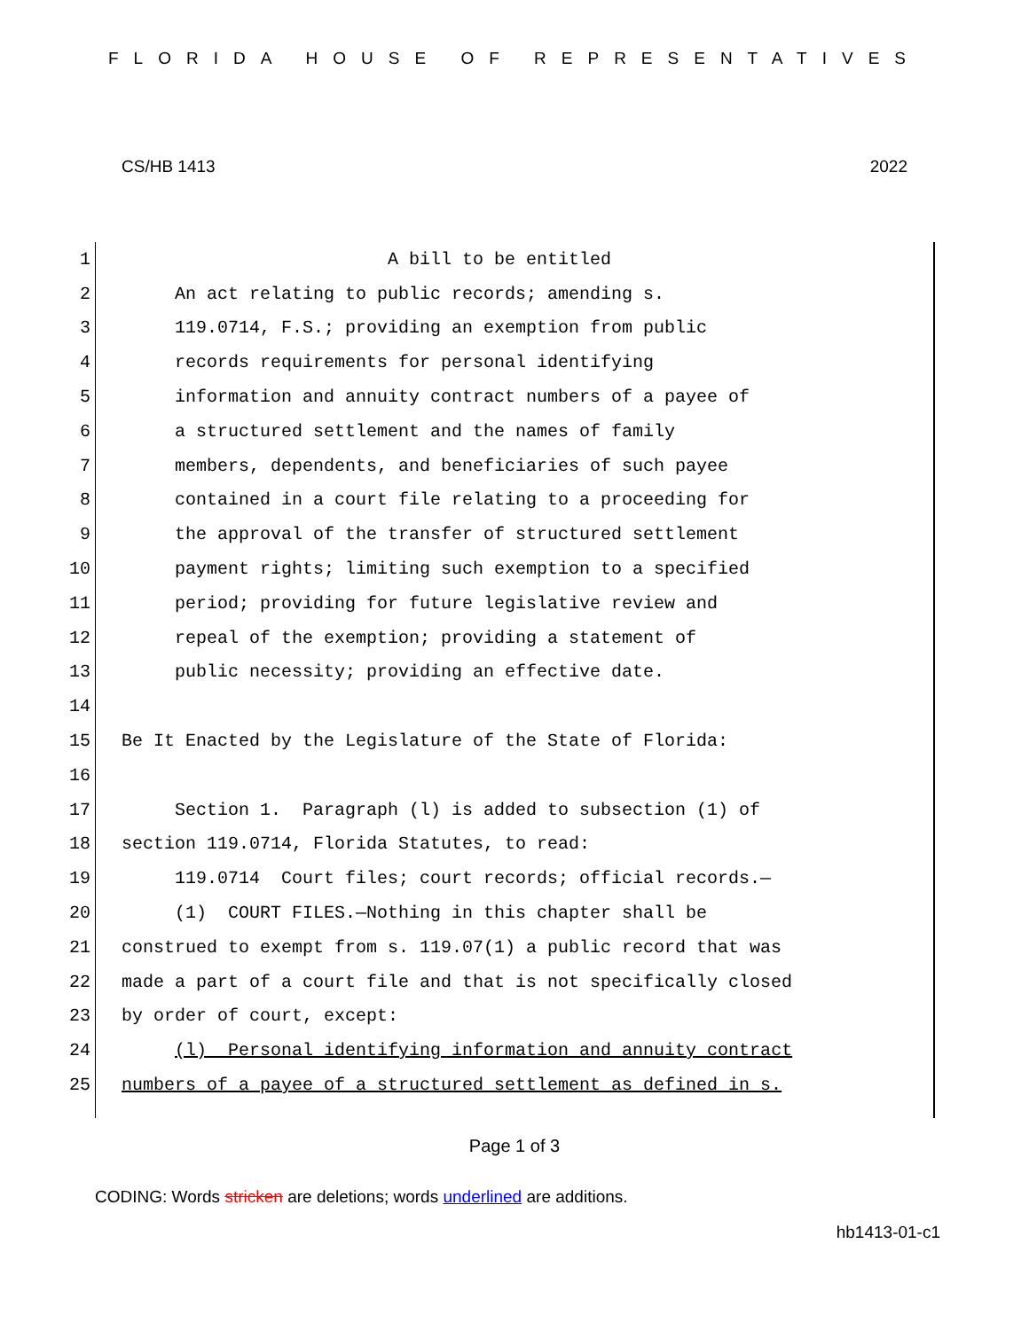FLORIDA HOUSE OF REPRESENTATIVES
CS/HB 1413 2022
1 A bill to be entitled
2 An act relating to public records; amending s.
3 119.0714, F.S.; providing an exemption from public
4 records requirements for personal identifying
5 information and annuity contract numbers of a payee of
6 a structured settlement and the names of family
7 members, dependents, and beneficiaries of such payee
8 contained in a court file relating to a proceeding for
9 the approval of the transfer of structured settlement
10 payment rights; limiting such exemption to a specified
11 period; providing for future legislative review and
12 repeal of the exemption; providing a statement of
13 public necessity; providing an effective date.
14
15 Be It Enacted by the Legislature of the State of Florida:
16
17 Section 1. Paragraph (l) is added to subsection (1) of
18 section 119.0714, Florida Statutes, to read:
19 119.0714 Court files; court records; official records.—
20 (1) COURT FILES.—Nothing in this chapter shall be
21 construed to exempt from s. 119.07(1) a public record that was
22 made a part of a court file and that is not specifically closed
23 by order of court, except:
24 (l) Personal identifying information and annuity contract
25 numbers of a payee of a structured settlement as defined in s.
Page 1 of 3
CODING: Words stricken are deletions; words underlined are additions.
hb1413-01-c1